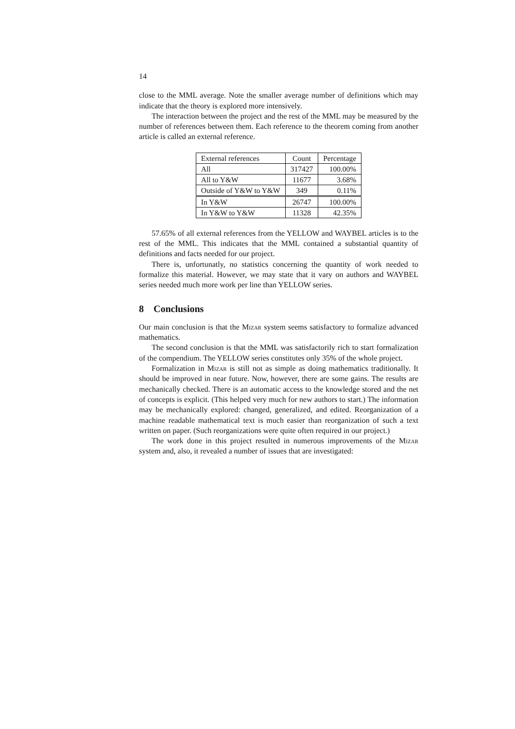14
close to the MML average. Note the smaller average number of definitions which may indicate that the theory is explored more intensively.
The interaction between the project and the rest of the MML may be measured by the number of references between them. Each reference to the theorem coming from another article is called an external reference.
| External references | Count | Percentage |
| --- | --- | --- |
| All | 317427 | 100.00% |
| All to Y&W | 11677 | 3.68% |
| Outside of Y&W to Y&W | 349 | 0.11% |
| In Y&W | 26747 | 100.00% |
| In Y&W to Y&W | 11328 | 42.35% |
57.65% of all external references from the YELLOW and WAYBEL articles is to the rest of the MML. This indicates that the MML contained a substantial quantity of definitions and facts needed for our project.
There is, unfortunatly, no statistics concerning the quantity of work needed to formalize this material. However, we may state that it vary on authors and WAYBEL series needed much more work per line than YELLOW series.
8 Conclusions
Our main conclusion is that the Mizar system seems satisfactory to formalize advanced mathematics.
The second conclusion is that the MML was satisfactorily rich to start formalization of the compendium. The YELLOW series constitutes only 35% of the whole project.
Formalization in Mizar is still not as simple as doing mathematics traditionally. It should be improved in near future. Now, however, there are some gains. The results are mechanically checked. There is an automatic access to the knowledge stored and the net of concepts is explicit. (This helped very much for new authors to start.) The information may be mechanically explored: changed, generalized, and edited. Reorganization of a machine readable mathematical text is much easier than reorganization of such a text written on paper. (Such reorganizations were quite often required in our project.)
The work done in this project resulted in numerous improvements of the Mizar system and, also, it revealed a number of issues that are investigated: